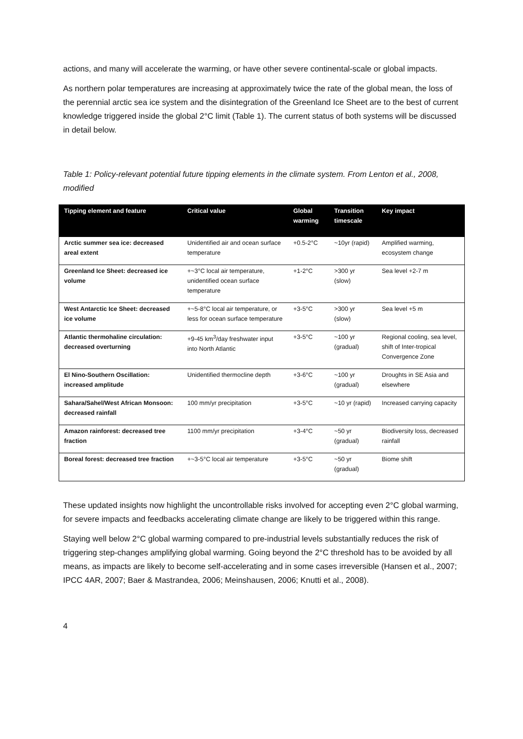actions, and many will accelerate the warming, or have other severe continental-scale or global impacts.
As northern polar temperatures are increasing at approximately twice the rate of the global mean, the loss of the perennial arctic sea ice system and the disintegration of the Greenland Ice Sheet are to the best of current knowledge triggered inside the global 2°C limit (Table 1). The current status of both systems will be discussed in detail below.
Table 1: Policy-relevant potential future tipping elements in the climate system. From Lenton et al., 2008, modified
| Tipping element and feature | Critical value | Global warming | Transition timescale | Key impact |
| --- | --- | --- | --- | --- |
| Arctic summer sea ice: decreased areal extent | Unidentified air and ocean surface temperature | +0.5-2°C | ~10yr (rapid) | Amplified warming, ecosystem change |
| Greenland Ice Sheet: decreased ice volume | +~3°C local air temperature, unidentified ocean surface temperature | +1-2°C | >300 yr (slow) | Sea level +2-7 m |
| West Antarctic Ice Sheet: decreased ice volume | +~5-8°C local air temperature, or less for ocean surface temperature | +3-5°C | >300 yr (slow) | Sea level +5 m |
| Atlantic thermohaline circulation: decreased overturning | +9-45 km<sup>3</sup>/day freshwater input into North Atlantic | +3-5°C | ~100 yr (gradual) | Regional cooling, sea level, shift of Inter-tropical Convergence Zone |
| El Nino-Southern Oscillation: increased amplitude | Unidentified thermocline depth | +3-6°C | ~100 yr (gradual) | Droughts in SE Asia and elsewhere |
| Sahara/Sahel/West African Monsoon: decreased rainfall | 100 mm/yr precipitation | +3-5°C | ~10 yr (rapid) | Increased carrying capacity |
| Amazon rainforest: decreased tree fraction | 1100 mm/yr precipitation | +3-4°C | ~50 yr (gradual) | Biodiversity loss, decreased rainfall |
| Boreal forest: decreased tree fraction | +~3-5°C local air temperature | +3-5°C | ~50 yr (gradual) | Biome shift |
These updated insights now highlight the uncontrollable risks involved for accepting even 2°C global warming, for severe impacts and feedbacks accelerating climate change are likely to be triggered within this range.
Staying well below 2°C global warming compared to pre-industrial levels substantially reduces the risk of triggering step-changes amplifying global warming. Going beyond the 2°C threshold has to be avoided by all means, as impacts are likely to become self-accelerating and in some cases irreversible (Hansen et al., 2007; IPCC 4AR, 2007; Baer & Mastrandea, 2006; Meinshausen, 2006; Knutti et al., 2008).
4